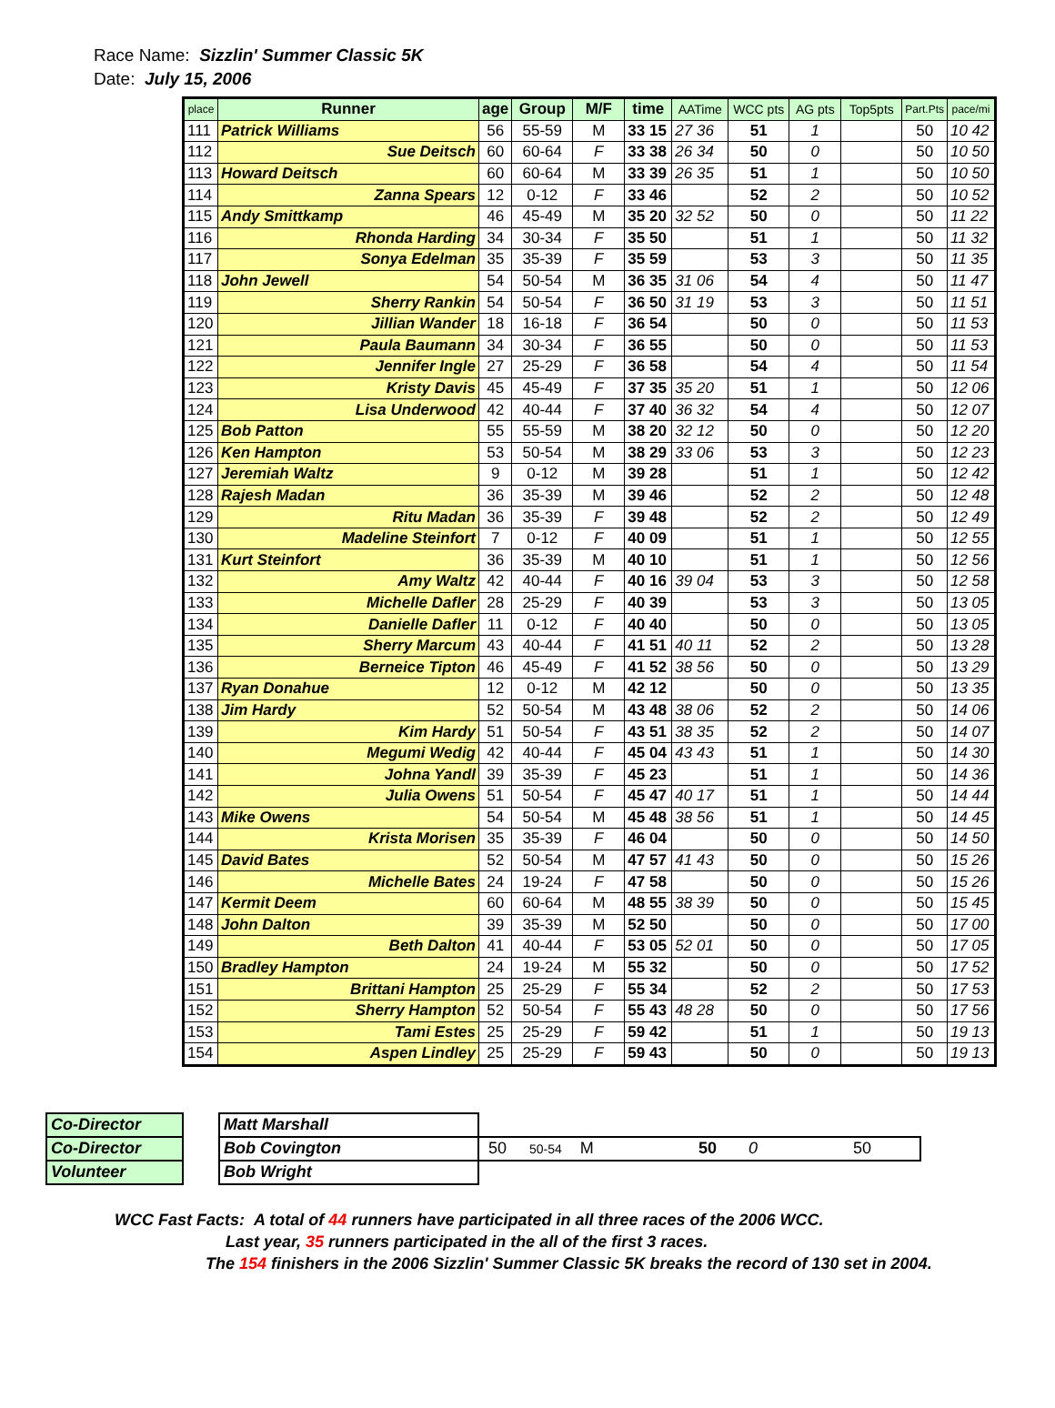Race Name: Sizzlin' Summer Classic 5K
Date: July 15, 2006
| place | Runner | age | Group | M/F | time | AATime | WCC pts | AG pts | Top5pts | Part.Pts | pace/mi |
| --- | --- | --- | --- | --- | --- | --- | --- | --- | --- | --- | --- |
| 111 | Patrick Williams | 56 | 55-59 | M | 33 15 | 27 36 | 51 | 1 | | 50 | 10 42 |
| 112 | Sue Deitsch | 60 | 60-64 | F | 33 38 | 26 34 | 50 | 0 | | 50 | 10 50 |
| 113 | Howard Deitsch | 60 | 60-64 | M | 33 39 | 26 35 | 51 | 1 | | 50 | 10 50 |
| 114 | Zanna Spears | 12 | 0-12 | F | 33 46 | | 52 | 2 | | 50 | 10 52 |
| 115 | Andy Smittkamp | 46 | 45-49 | M | 35 20 | 32 52 | 50 | 0 | | 50 | 11 22 |
| 116 | Rhonda Harding | 34 | 30-34 | F | 35 50 | | 51 | 1 | | 50 | 11 32 |
| 117 | Sonya Edelman | 35 | 35-39 | F | 35 59 | | 53 | 3 | | 50 | 11 35 |
| 118 | John Jewell | 54 | 50-54 | M | 36 35 | 31 06 | 54 | 4 | | 50 | 11 47 |
| 119 | Sherry Rankin | 54 | 50-54 | F | 36 50 | 31 19 | 53 | 3 | | 50 | 11 51 |
| 120 | Jillian Wander | 18 | 16-18 | F | 36 54 | | 50 | 0 | | 50 | 11 53 |
| 121 | Paula Baumann | 34 | 30-34 | F | 36 55 | | 50 | 0 | | 50 | 11 53 |
| 122 | Jennifer Ingle | 27 | 25-29 | F | 36 58 | | 54 | 4 | | 50 | 11 54 |
| 123 | Kristy Davis | 45 | 45-49 | F | 37 35 | 35 20 | 51 | 1 | | 50 | 12 06 |
| 124 | Lisa Underwood | 42 | 40-44 | F | 37 40 | 36 32 | 54 | 4 | | 50 | 12 07 |
| 125 | Bob Patton | 55 | 55-59 | M | 38 20 | 32 12 | 50 | 0 | | 50 | 12 20 |
| 126 | Ken Hampton | 53 | 50-54 | M | 38 29 | 33 06 | 53 | 3 | | 50 | 12 23 |
| 127 | Jeremiah Waltz | 9 | 0-12 | M | 39 28 | | 51 | 1 | | 50 | 12 42 |
| 128 | Rajesh Madan | 36 | 35-39 | M | 39 46 | | 52 | 2 | | 50 | 12 48 |
| 129 | Ritu Madan | 36 | 35-39 | F | 39 48 | | 52 | 2 | | 50 | 12 49 |
| 130 | Madeline Steinfort | 7 | 0-12 | F | 40 09 | | 51 | 1 | | 50 | 12 55 |
| 131 | Kurt Steinfort | 36 | 35-39 | M | 40 10 | | 51 | 1 | | 50 | 12 56 |
| 132 | Amy Waltz | 42 | 40-44 | F | 40 16 | 39 04 | 53 | 3 | | 50 | 12 58 |
| 133 | Michelle Dafler | 28 | 25-29 | F | 40 39 | | 53 | 3 | | 50 | 13 05 |
| 134 | Danielle Dafler | 11 | 0-12 | F | 40 40 | | 50 | 0 | | 50 | 13 05 |
| 135 | Sherry Marcum | 43 | 40-44 | F | 41 51 | 40 11 | 52 | 2 | | 50 | 13 28 |
| 136 | Berneice Tipton | 46 | 45-49 | F | 41 52 | 38 56 | 50 | 0 | | 50 | 13 29 |
| 137 | Ryan Donahue | 12 | 0-12 | M | 42 12 | | 50 | 0 | | 50 | 13 35 |
| 138 | Jim Hardy | 52 | 50-54 | M | 43 48 | 38 06 | 52 | 2 | | 50 | 14 06 |
| 139 | Kim Hardy | 51 | 50-54 | F | 43 51 | 38 35 | 52 | 2 | | 50 | 14 07 |
| 140 | Megumi Wedig | 42 | 40-44 | F | 45 04 | 43 43 | 51 | 1 | | 50 | 14 30 |
| 141 | Johna Yandl | 39 | 35-39 | F | 45 23 | | 51 | 1 | | 50 | 14 36 |
| 142 | Julia Owens | 51 | 50-54 | F | 45 47 | 40 17 | 51 | 1 | | 50 | 14 44 |
| 143 | Mike Owens | 54 | 50-54 | M | 45 48 | 38 56 | 51 | 1 | | 50 | 14 45 |
| 144 | Krista Morisen | 35 | 35-39 | F | 46 04 | | 50 | 0 | | 50 | 14 50 |
| 145 | David Bates | 52 | 50-54 | M | 47 57 | 41 43 | 50 | 0 | | 50 | 15 26 |
| 146 | Michelle Bates | 24 | 19-24 | F | 47 58 | | 50 | 0 | | 50 | 15 26 |
| 147 | Kermit Deem | 60 | 60-64 | M | 48 55 | 38 39 | 50 | 0 | | 50 | 15 45 |
| 148 | John Dalton | 39 | 35-39 | M | 52 50 | | 50 | 0 | | 50 | 17 00 |
| 149 | Beth Dalton | 41 | 40-44 | F | 53 05 | 52 01 | 50 | 0 | | 50 | 17 05 |
| 150 | Bradley Hampton | 24 | 19-24 | M | 55 32 | | 50 | 0 | | 50 | 17 52 |
| 151 | Brittani Hampton | 25 | 25-29 | F | 55 34 | | 52 | 2 | | 50 | 17 53 |
| 152 | Sherry Hampton | 52 | 50-54 | F | 55 43 | 48 28 | 50 | 0 | | 50 | 17 56 |
| 153 | Tami Estes | 25 | 25-29 | F | 59 42 | | 51 | 1 | | 50 | 19 13 |
| 154 | Aspen Lindley | 25 | 25-29 | F | 59 43 | | 50 | 0 | | 50 | 19 13 |
| Co-Director | | Matt Marshall | |
| Co-Director | | Bob Covington | 50 50-54 M 50 0 50 |
| Volunteer | | Bob Wright | |
WCC Fast Facts: A total of 44 runners have participated in all three races of the 2006 WCC.
Last year, 35 runners participated in the all of the first 3 races.
The 154 finishers in the 2006 Sizzlin' Summer Classic 5K breaks the record of 130 set in 2004.